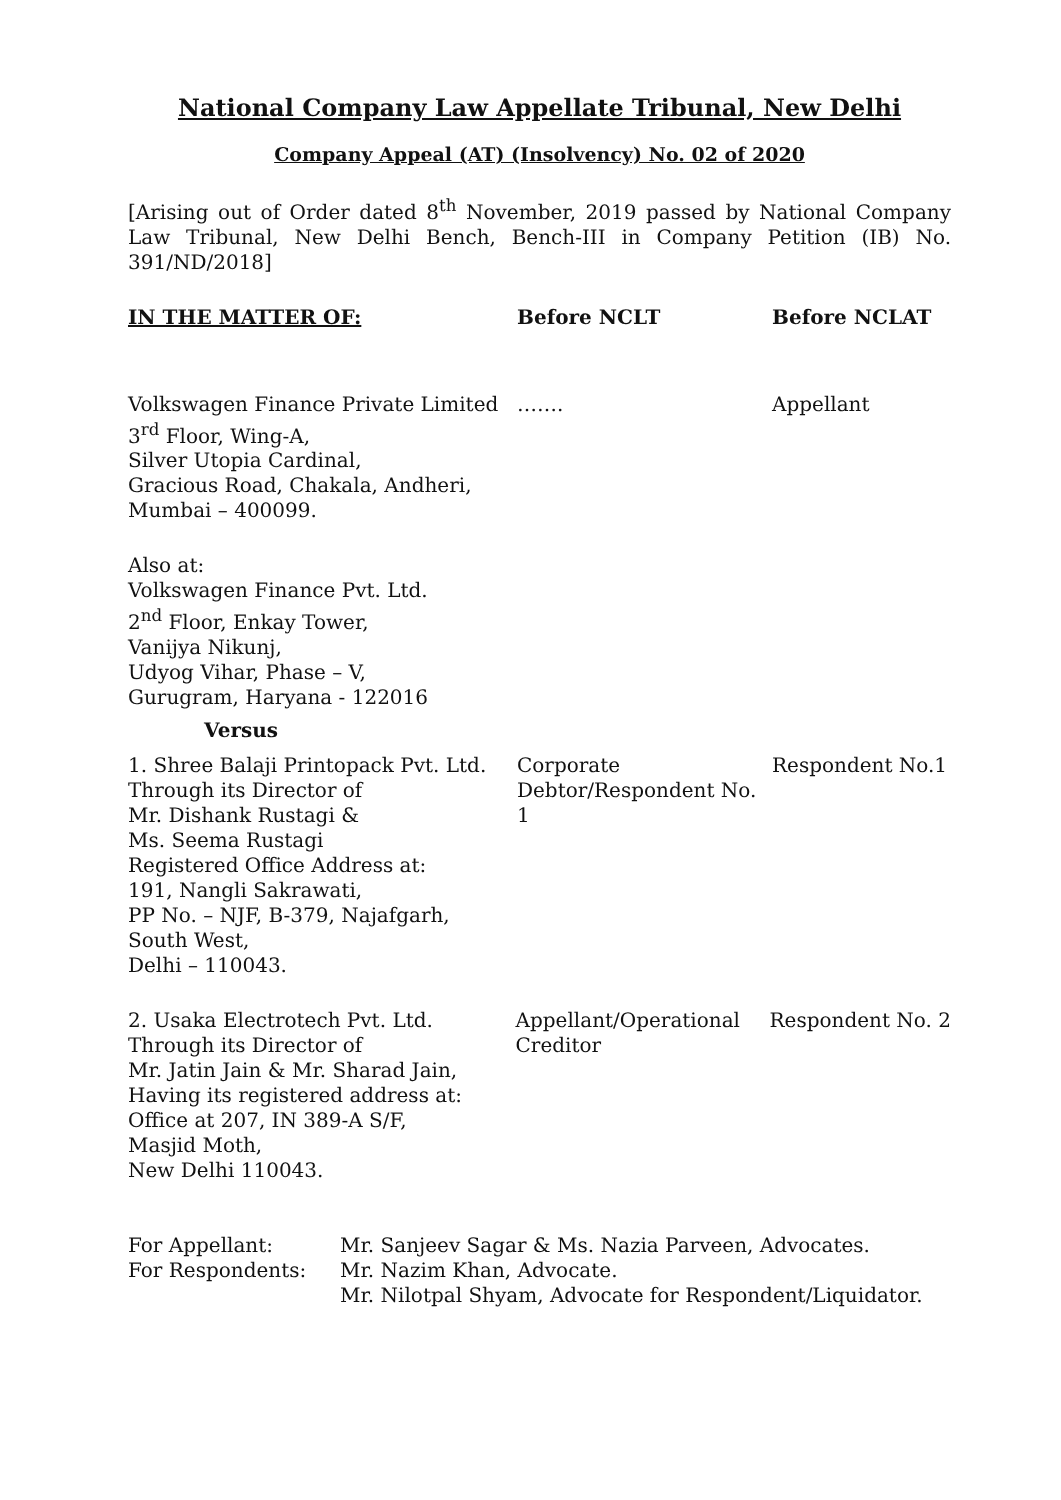National Company Law Appellate Tribunal, New Delhi
Company Appeal (AT) (Insolvency) No. 02 of 2020
[Arising out of Order dated 8<sup>th</sup> November, 2019 passed by National Company Law Tribunal, New Delhi Bench, Bench-III in Company Petition (IB) No. 391/ND/2018]
IN THE MATTER OF: Before NCLT Before NCLAT
Volkswagen Finance Private Limited
3<sup>rd</sup> Floor, Wing-A,
Silver Utopia Cardinal,
Gracious Road, Chakala, Andheri,
Mumbai – 400099.
……. Appellant
Also at:
Volkswagen Finance Pvt. Ltd.
2<sup>nd</sup> Floor, Enkay Tower,
Vanijya Nikunj,
Udyog Vihar, Phase – V,
Gurugram, Haryana - 122016
Versus
1. Shree Balaji Printopack Pvt. Ltd.
Through its Director of
Mr. Dishank Rustagi &
Ms. Seema Rustagi
Registered Office Address at:
191, Nangli Sakrawati,
PP No. – NJF, B-379, Najafgarh,
South West,
Delhi – 110043.
Corporate Debtor/Respondent No. 1
Respondent No.1
2. Usaka Electrotech Pvt. Ltd.
Through its Director of
Mr. Jatin Jain & Mr. Sharad Jain,
Having its registered address at:
Office at 207, IN 389-A S/F,
Masjid Moth,
New Delhi 110043.
Appellant/Operational Creditor
Respondent No. 2
For Appellant: Mr. Sanjeev Sagar & Ms. Nazia Parveen, Advocates.
For Respondents: Mr. Nazim Khan, Advocate.
Mr. Nilotpal Shyam, Advocate for Respondent/Liquidator.